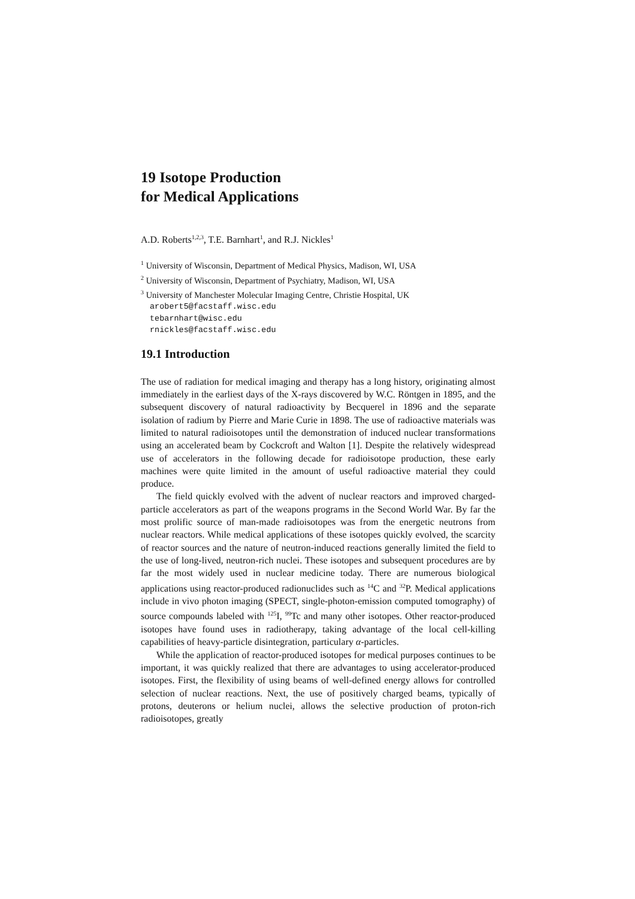19 Isotope Production
for Medical Applications
A.D. Roberts<sup>1,2,3</sup>, T.E. Barnhart<sup>1</sup>, and R.J. Nickles<sup>1</sup>
<sup>1</sup> University of Wisconsin, Department of Medical Physics, Madison, WI, USA
<sup>2</sup> University of Wisconsin, Department of Psychiatry, Madison, WI, USA
<sup>3</sup> University of Manchester Molecular Imaging Centre, Christie Hospital, UK
arobert5@facstaff.wisc.edu
tebarnhart@wisc.edu
rnickles@facstaff.wisc.edu
19.1 Introduction
The use of radiation for medical imaging and therapy has a long history, originating almost immediately in the earliest days of the X-rays discovered by W.C. Röntgen in 1895, and the subsequent discovery of natural radioactivity by Becquerel in 1896 and the separate isolation of radium by Pierre and Marie Curie in 1898. The use of radioactive materials was limited to natural radioisotopes until the demonstration of induced nuclear transformations using an accelerated beam by Cockcroft and Walton [1]. Despite the relatively widespread use of accelerators in the following decade for radioisotope production, these early machines were quite limited in the amount of useful radioactive material they could produce.
The field quickly evolved with the advent of nuclear reactors and improved charged-particle accelerators as part of the weapons programs in the Second World War. By far the most prolific source of man-made radioisotopes was from the energetic neutrons from nuclear reactors. While medical applications of these isotopes quickly evolved, the scarcity of reactor sources and the nature of neutron-induced reactions generally limited the field to the use of long-lived, neutron-rich nuclei. These isotopes and subsequent procedures are by far the most widely used in nuclear medicine today. There are numerous biological applications using reactor-produced radionuclides such as <sup>14</sup>C and <sup>32</sup>P. Medical applications include in vivo photon imaging (SPECT, single-photon-emission computed tomography) of source compounds labeled with <sup>125</sup>I, <sup>99</sup>Tc and many other isotopes. Other reactor-produced isotopes have found uses in radiotherapy, taking advantage of the local cell-killing capabilities of heavy-particle disintegration, particulary α-particles.
While the application of reactor-produced isotopes for medical purposes continues to be important, it was quickly realized that there are advantages to using accelerator-produced isotopes. First, the flexibility of using beams of well-defined energy allows for controlled selection of nuclear reactions. Next, the use of positively charged beams, typically of protons, deuterons or helium nuclei, allows the selective production of proton-rich radioisotopes, greatly